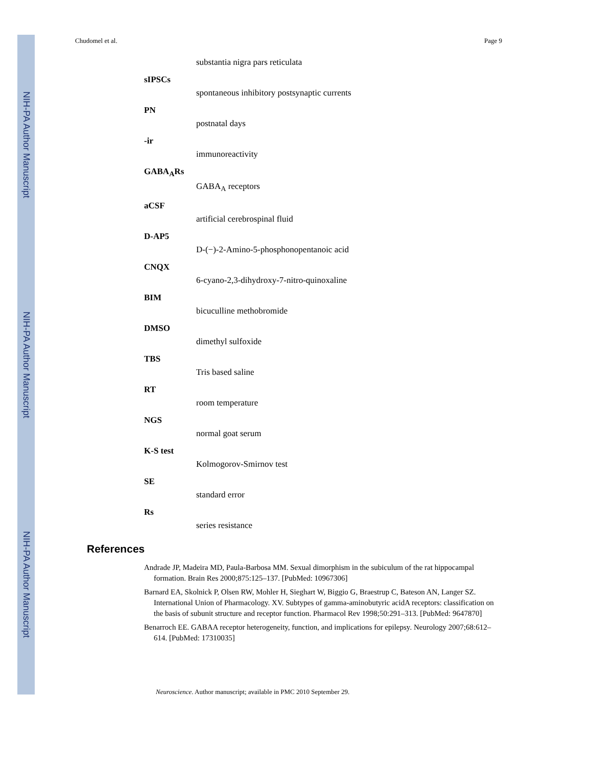NIH-PA Author Manuscript
NIH-PA Author Manuscript
NIH-PA Author Manuscript
Chudomel et al. Page 9
substantia nigra pars reticulata
sIPSCs
spontaneous inhibitory postsynaptic currents
PN
postnatal days
-ir
immunoreactivity
GABA<sub>A</sub>Rs
GABA<sub>A</sub> receptors
aCSF
artificial cerebrospinal fluid
D-AP5
D-(−)-2-Amino-5-phosphonopentanoic acid
CNQX
6-cyano-2,3-dihydroxy-7-nitro-quinoxaline
BIM
bicuculline methobromide
DMSO
dimethyl sulfoxide
TBS
Tris based saline
RT
room temperature
NGS
normal goat serum
K-S test
Kolmogorov-Smirnov test
SE
standard error
Rs
series resistance
References
Andrade JP, Madeira MD, Paula-Barbosa MM. Sexual dimorphism in the subiculum of the rat hippocampal formation. Brain Res 2000;875:125–137. [PubMed: 10967306]
Barnard EA, Skolnick P, Olsen RW, Mohler H, Sieghart W, Biggio G, Braestrup C, Bateson AN, Langer SZ. International Union of Pharmacology. XV. Subtypes of gamma-aminobutyric acidA receptors: classification on the basis of subunit structure and receptor function. Pharmacol Rev 1998;50:291–313. [PubMed: 9647870]
Benarroch EE. GABAA receptor heterogeneity, function, and implications for epilepsy. Neurology 2007;68:612–614. [PubMed: 17310035]
Neuroscience. Author manuscript; available in PMC 2010 September 29.